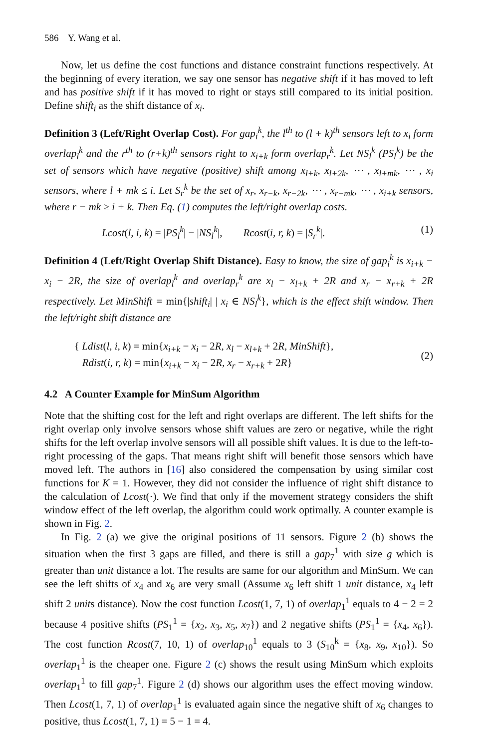586 Y. Wang et al.
Now, let us define the cost functions and distance constraint functions respectively. At the beginning of every iteration, we say one sensor has negative shift if it has moved to left and has positive shift if it has moved to right or stays still compared to its initial position. Define shift<sub>i</sub> as the shift distance of x<sub>i</sub>.
Definition 3 (Left/Right Overlap Cost). For gap<sub>i</sub><sup>k</sup>, the l<sup>th</sup> to (l + k)<sup>th</sup> sensors left to x<sub>i</sub> form overlap<sub>l</sub><sup>k</sup> and the r<sup>th</sup> to (r+k)<sup>th</sup> sensors right to x<sub>i+k</sub> form overlap<sub>r</sub><sup>k</sup>. Let NS<sub>l</sub><sup>k</sup> (PS<sub>l</sub><sup>k</sup>) be the set of sensors which have negative (positive) shift among x<sub>l+k</sub>, x<sub>l+2k</sub>, ⋯ , x<sub>l+mk</sub>, ⋯ , x<sub>i</sub> sensors, where l + mk ≤ i. Let S<sub>r</sub><sup>k</sup> be the set of x<sub>r</sub>, x<sub>r−k</sub>, x<sub>r−2k</sub>, ⋯ , x<sub>r−mk</sub>, ⋯ , x<sub>i+k</sub> sensors, where r − mk ≥ i + k. Then Eq. (1) computes the left/right overlap costs.
Lcost(l, i, k) = |PS<sub>l</sub><sup>k</sup>| − |NS<sub>l</sub><sup>k</sup>|, Rcost(i, r, k) = |S<sub>r</sub><sup>k</sup>|. (1)
Definition 4 (Left/Right Overlap Shift Distance). Easy to know, the size of gap<sub>i</sub><sup>k</sup> is x<sub>i+k</sub> − x<sub>i</sub> − 2R, the size of overlap<sub>l</sub><sup>k</sup> and overlap<sub>r</sub><sup>k</sup> are x<sub>l</sub> − x<sub>l+k</sub> + 2R and x<sub>r</sub> − x<sub>r+k</sub> + 2R respectively. Let MinShift = min{|shift<sub>i</sub>| | x<sub>i</sub> ∈ NS<sub>l</sub><sup>k</sup>}, which is the effect shift window. Then the left/right shift distance are
{ Ldist(l, i, k) = min{x<sub>i+k</sub> − x<sub>i</sub> − 2R, x<sub>l</sub> − x<sub>l+k</sub> + 2R, MinShift},
Rdist(i, r, k) = min{x<sub>i+k</sub> − x<sub>i</sub> − 2R, x<sub>r</sub> − x<sub>r+k</sub> + 2R} (2)
4.2 A Counter Example for MinSum Algorithm
Note that the shifting cost for the left and right overlaps are different. The left shifts for the right overlap only involve sensors whose shift values are zero or negative, while the right shifts for the left overlap involve sensors will all possible shift values. It is due to the left-to-right processing of the gaps. That means right shift will benefit those sensors which have moved left. The authors in [16] also considered the compensation by using similar cost functions for K = 1. However, they did not consider the influence of right shift distance to the calculation of Lcost(·). We find that only if the movement strategy considers the shift window effect of the left overlap, the algorithm could work optimally. A counter example is shown in Fig. 2.
In Fig. 2 (a) we give the original positions of 11 sensors. Figure 2 (b) shows the situation when the first 3 gaps are filled, and there is still a gap<sub>7</sub><sup>1</sup> with size g which is greater than unit distance a lot. The results are same for our algorithm and MinSum. We can see the left shifts of x<sub>4</sub> and x<sub>6</sub> are very small (Assume x<sub>6</sub> left shift 1 unit distance, x<sub>4</sub> left shift 2 units distance). Now the cost function Lcost(1, 7, 1) of overlap<sub>1</sub><sup>1</sup> equals to 4 − 2 = 2 because 4 positive shifts (PS<sub>1</sub><sup>1</sup> = {x<sub>2</sub>, x<sub>3</sub>, x<sub>5</sub>, x<sub>7</sub>}) and 2 negative shifts (PS<sub>1</sub><sup>1</sup> = {x<sub>4</sub>, x<sub>6</sub>}). The cost function Rcost(7, 10, 1) of overlap<sub>10</sub><sup>1</sup> equals to 3 (S<sub>10</sub><sup>k</sup> = {x<sub>8</sub>, x<sub>9</sub>, x<sub>10</sub>}). So overlap<sub>1</sub><sup>1</sup> is the cheaper one. Figure 2 (c) shows the result using MinSum which exploits overlap<sub>1</sub><sup>1</sup> to fill gap<sub>7</sub><sup>1</sup>. Figure 2 (d) shows our algorithm uses the effect moving window. Then Lcost(1, 7, 1) of overlap<sub>1</sub><sup>1</sup> is evaluated again since the negative shift of x<sub>6</sub> changes to positive, thus Lcost(1, 7, 1) = 5 − 1 = 4.